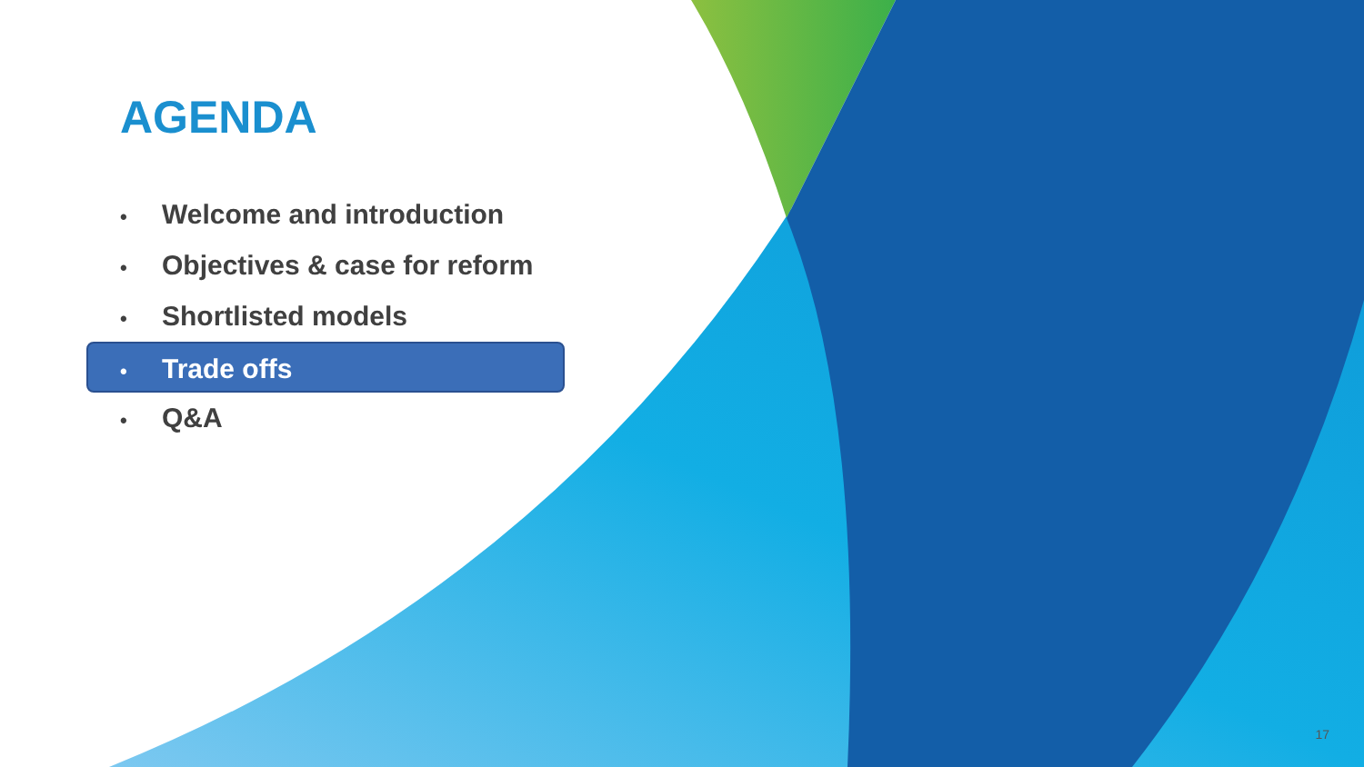AGENDA
• Welcome and introduction
• Objectives & case for reform
• Shortlisted models
• Trade offs
• Q&A
17